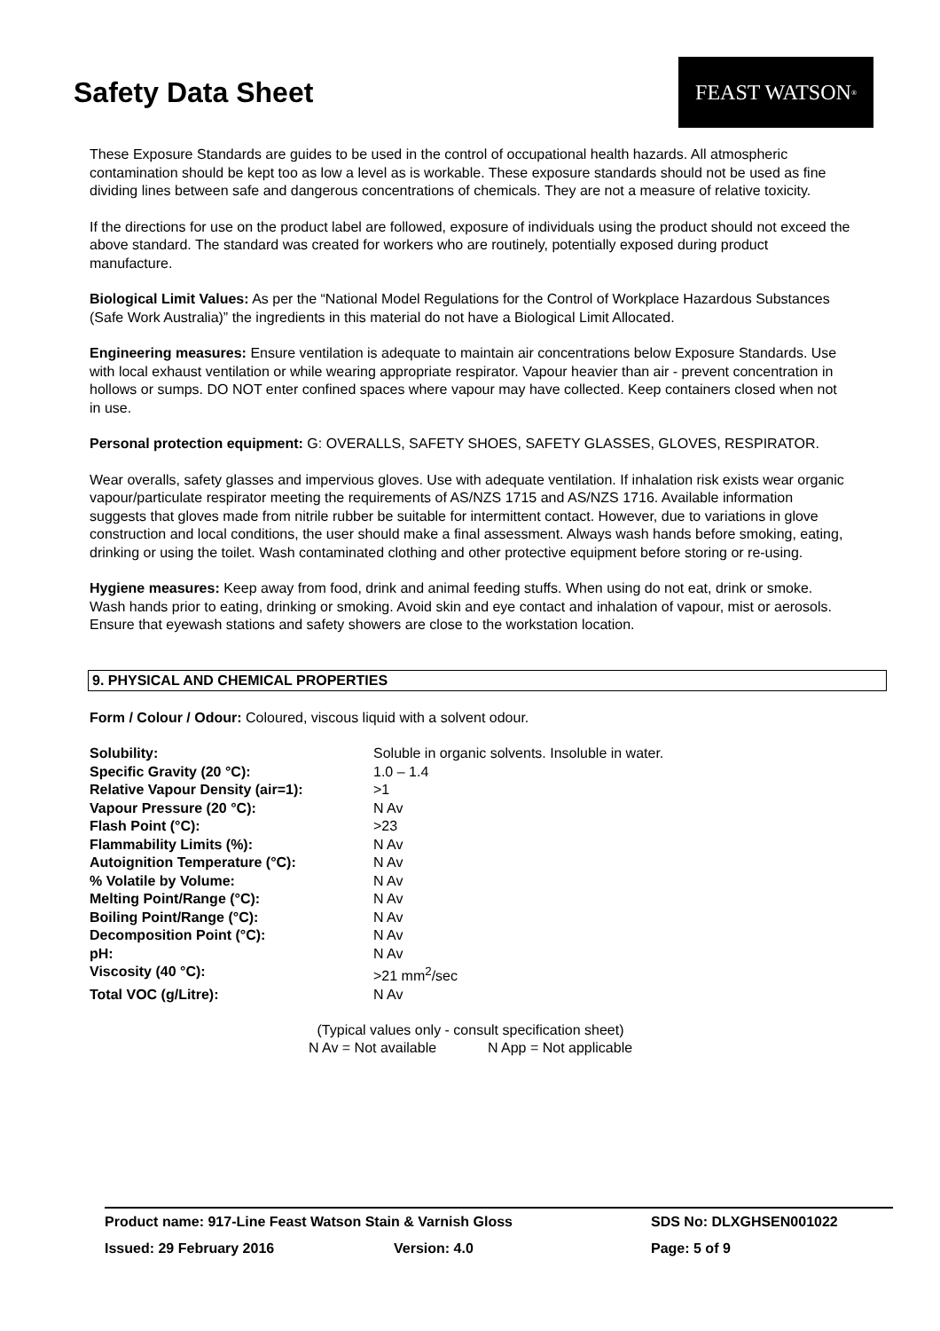Safety Data Sheet
FEAST WATSON<sup>®</sup>
These Exposure Standards are guides to be used in the control of occupational health hazards. All atmospheric contamination should be kept too as low a level as is workable. These exposure standards should not be used as fine dividing lines between safe and dangerous concentrations of chemicals. They are not a measure of relative toxicity.
If the directions for use on the product label are followed, exposure of individuals using the product should not exceed the above standard. The standard was created for workers who are routinely, potentially exposed during product manufacture.
Biological Limit Values: As per the “National Model Regulations for the Control of Workplace Hazardous Substances (Safe Work Australia)” the ingredients in this material do not have a Biological Limit Allocated.
Engineering measures: Ensure ventilation is adequate to maintain air concentrations below Exposure Standards. Use with local exhaust ventilation or while wearing appropriate respirator. Vapour heavier than air - prevent concentration in hollows or sumps. DO NOT enter confined spaces where vapour may have collected. Keep containers closed when not in use.
Personal protection equipment: G: OVERALLS, SAFETY SHOES, SAFETY GLASSES, GLOVES, RESPIRATOR.
Wear overalls, safety glasses and impervious gloves. Use with adequate ventilation. If inhalation risk exists wear organic vapour/particulate respirator meeting the requirements of AS/NZS 1715 and AS/NZS 1716. Available information suggests that gloves made from nitrile rubber be suitable for intermittent contact. However, due to variations in glove construction and local conditions, the user should make a final assessment. Always wash hands before smoking, eating, drinking or using the toilet. Wash contaminated clothing and other protective equipment before storing or re-using.
Hygiene measures: Keep away from food, drink and animal feeding stuffs. When using do not eat, drink or smoke. Wash hands prior to eating, drinking or smoking. Avoid skin and eye contact and inhalation of vapour, mist or aerosols. Ensure that eyewash stations and safety showers are close to the workstation location.
9. PHYSICAL AND CHEMICAL PROPERTIES
Form / Colour / Odour: Coloured, viscous liquid with a solvent odour.
| Solubility: | Soluble in organic solvents. Insoluble in water. |
| Specific Gravity (20 °C): | 1.0 – 1.4 |
| Relative Vapour Density (air=1): | >1 |
| Vapour Pressure (20 °C): | N Av |
| Flash Point (°C): | >23 |
| Flammability Limits (%): | N Av |
| Autoignition Temperature (°C): | N Av |
| % Volatile by Volume: | N Av |
| Melting Point/Range (°C): | N Av |
| Boiling Point/Range (°C): | N Av |
| Decomposition Point (°C): | N Av |
| pH: | N Av |
| Viscosity (40 °C): | >21 mm<sup>2</sup>/sec |
| Total VOC (g/Litre): | N Av |
(Typical values only - consult specification sheet)
N Av = Not available N App = Not applicable
Product name: 917-Line Feast Watson Stain & Varnish Gloss SDS No: DLXGHSEN001022
Issued: 29 February 2016 Version: 4.0 Page: 5 of 9